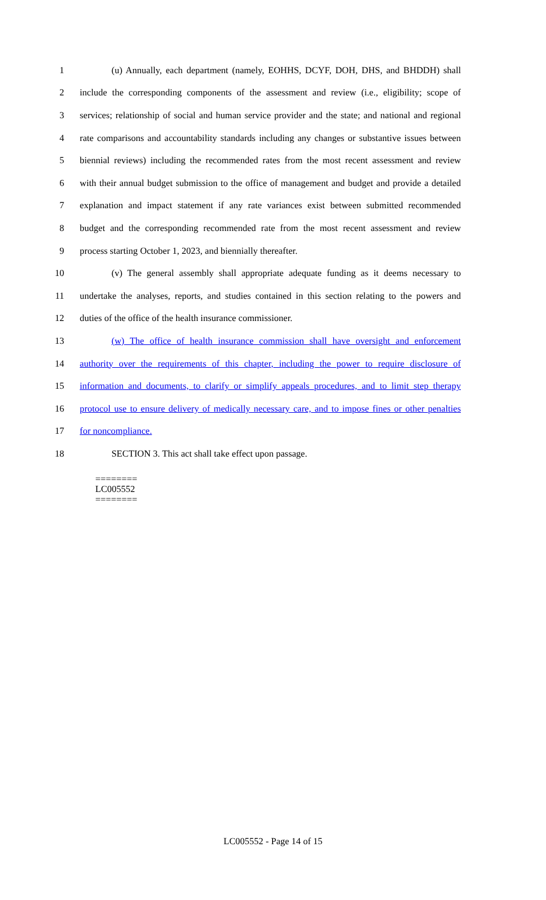1 (u) Annually, each department (namely, EOHHS, DCYF, DOH, DHS, and BHDDH) shall
2 include the corresponding components of the assessment and review (i.e., eligibility; scope of
3 services; relationship of social and human service provider and the state; and national and regional
4 rate comparisons and accountability standards including any changes or substantive issues between
5 biennial reviews) including the recommended rates from the most recent assessment and review
6 with their annual budget submission to the office of management and budget and provide a detailed
7 explanation and impact statement if any rate variances exist between submitted recommended
8 budget and the corresponding recommended rate from the most recent assessment and review
9 process starting October 1, 2023, and biennially thereafter.
10 (v) The general assembly shall appropriate adequate funding as it deems necessary to
11 undertake the analyses, reports, and studies contained in this section relating to the powers and
12 duties of the office of the health insurance commissioner.
13 (w) The office of health insurance commission shall have oversight and enforcement
14 authority over the requirements of this chapter, including the power to require disclosure of
15 information and documents, to clarify or simplify appeals procedures, and to limit step therapy
16 protocol use to ensure delivery of medically necessary care, and to impose fines or other penalties
17 for noncompliance.
18 SECTION 3. This act shall take effect upon passage.
========
LC005552
========
LC005552 - Page 14 of 15